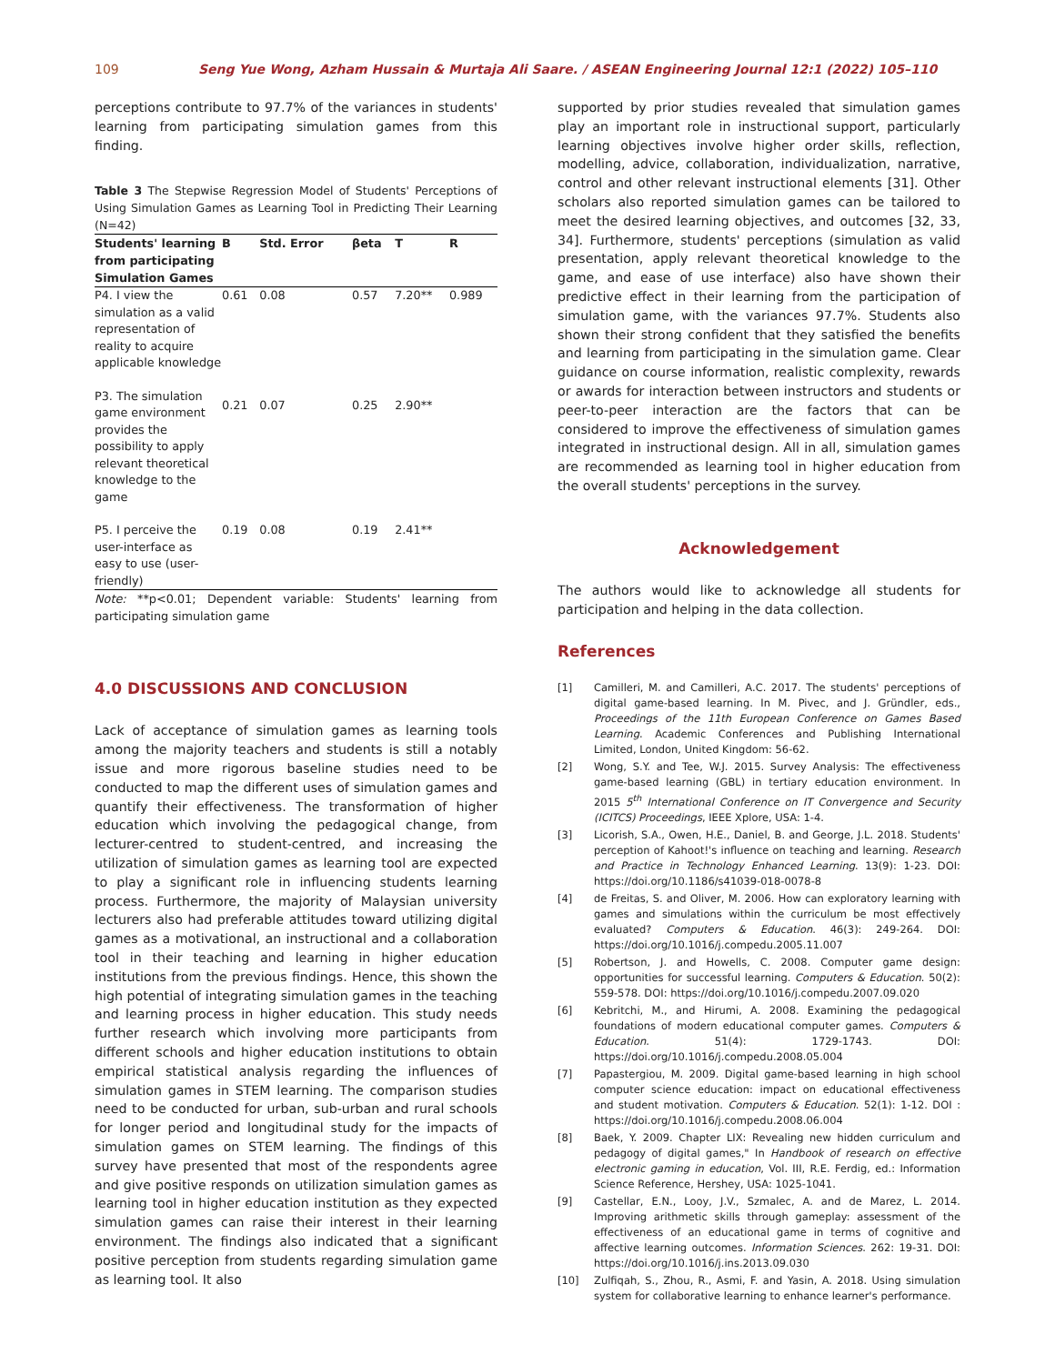109 Seng Yue Wong, Azham Hussain & Murtaja Ali Saare. / ASEAN Engineering Journal 12:1 (2022) 105–110
perceptions contribute to 97.7% of the variances in students' learning from participating simulation games from this finding.
Table 3 The Stepwise Regression Model of Students' Perceptions of Using Simulation Games as Learning Tool in Predicting Their Learning (N=42)
| Students' learning from participating Simulation Games | B | Std. Error | βeta | T | R |
| --- | --- | --- | --- | --- | --- |
| P4. I view the simulation as a valid representation of reality to acquire applicable knowledge | 0.61 | 0.08 | 0.57 | 7.20** | 0.989 |
| P3. The simulation game environment provides the possibility to apply relevant theoretical knowledge to the game | 0.21 | 0.07 | 0.25 | 2.90** | |
| P5. I perceive the user-interface as easy to use (user-friendly) | 0.19 | 0.08 | 0.19 | 2.41** | |
Note: **p<0.01; Dependent variable: Students' learning from participating simulation game
4.0 DISCUSSIONS AND CONCLUSION
Lack of acceptance of simulation games as learning tools among the majority teachers and students is still a notably issue and more rigorous baseline studies need to be conducted to map the different uses of simulation games and quantify their effectiveness. The transformation of higher education which involving the pedagogical change, from lecturer-centred to student-centred, and increasing the utilization of simulation games as learning tool are expected to play a significant role in influencing students learning process. Furthermore, the majority of Malaysian university lecturers also had preferable attitudes toward utilizing digital games as a motivational, an instructional and a collaboration tool in their teaching and learning in higher education institutions from the previous findings. Hence, this shown the high potential of integrating simulation games in the teaching and learning process in higher education. This study needs further research which involving more participants from different schools and higher education institutions to obtain empirical statistical analysis regarding the influences of simulation games in STEM learning. The comparison studies need to be conducted for urban, sub-urban and rural schools for longer period and longitudinal study for the impacts of simulation games on STEM learning. The findings of this survey have presented that most of the respondents agree and give positive responds on utilization simulation games as learning tool in higher education institution as they expected simulation games can raise their interest in their learning environment. The findings also indicated that a significant positive perception from students regarding simulation game as learning tool. It also
supported by prior studies revealed that simulation games play an important role in instructional support, particularly learning objectives involve higher order skills, reflection, modelling, advice, collaboration, individualization, narrative, control and other relevant instructional elements [31]. Other scholars also reported simulation games can be tailored to meet the desired learning objectives, and outcomes [32, 33, 34]. Furthermore, students' perceptions (simulation as valid presentation, apply relevant theoretical knowledge to the game, and ease of use interface) also have shown their predictive effect in their learning from the participation of simulation game, with the variances 97.7%. Students also shown their strong confident that they satisfied the benefits and learning from participating in the simulation game. Clear guidance on course information, realistic complexity, rewards or awards for interaction between instructors and students or peer-to-peer interaction are the factors that can be considered to improve the effectiveness of simulation games integrated in instructional design. All in all, simulation games are recommended as learning tool in higher education from the overall students' perceptions in the survey.
Acknowledgement
The authors would like to acknowledge all students for participation and helping in the data collection.
References
[1] Camilleri, M. and Camilleri, A.C. 2017. The students' perceptions of digital game-based learning. In M. Pivec, and J. Gründler, eds., Proceedings of the 11th European Conference on Games Based Learning. Academic Conferences and Publishing International Limited, London, United Kingdom: 56-62.
[2] Wong, S.Y. and Tee, W.J. 2015. Survey Analysis: The effectiveness game-based learning (GBL) in tertiary education environment. In 2015 5<sup>th</sup> International Conference on IT Convergence and Security (ICITCS) Proceedings, IEEE Xplore, USA: 1-4.
[3] Licorish, S.A., Owen, H.E., Daniel, B. and George, J.L. 2018. Students' perception of Kahoot!'s influence on teaching and learning. Research and Practice in Technology Enhanced Learning. 13(9): 1-23. DOI: https://doi.org/10.1186/s41039-018-0078-8
[4] de Freitas, S. and Oliver, M. 2006. How can exploratory learning with games and simulations within the curriculum be most effectively evaluated? Computers & Education. 46(3): 249-264. DOI: https://doi.org/10.1016/j.compedu.2005.11.007
[5] Robertson, J. and Howells, C. 2008. Computer game design: opportunities for successful learning. Computers & Education. 50(2): 559-578. DOI: https://doi.org/10.1016/j.compedu.2007.09.020
[6] Kebritchi, M., and Hirumi, A. 2008. Examining the pedagogical foundations of modern educational computer games. Computers & Education. 51(4): 1729-1743. DOI: https://doi.org/10.1016/j.compedu.2008.05.004
[7] Papastergiou, M. 2009. Digital game-based learning in high school computer science education: impact on educational effectiveness and student motivation. Computers & Education. 52(1): 1-12. DOI : https://doi.org/10.1016/j.compedu.2008.06.004
[8] Baek, Y. 2009. Chapter LIX: Revealing new hidden curriculum and pedagogy of digital games," In Handbook of research on effective electronic gaming in education, Vol. III, R.E. Ferdig, ed.: Information Science Reference, Hershey, USA: 1025-1041.
[9] Castellar, E.N., Looy, J.V., Szmalec, A. and de Marez, L. 2014. Improving arithmetic skills through gameplay: assessment of the effectiveness of an educational game in terms of cognitive and affective learning outcomes. Information Sciences. 262: 19-31. DOI: https://doi.org/10.1016/j.ins.2013.09.030
[10] Zulfiqah, S., Zhou, R., Asmi, F. and Yasin, A. 2018. Using simulation system for collaborative learning to enhance learner's performance.